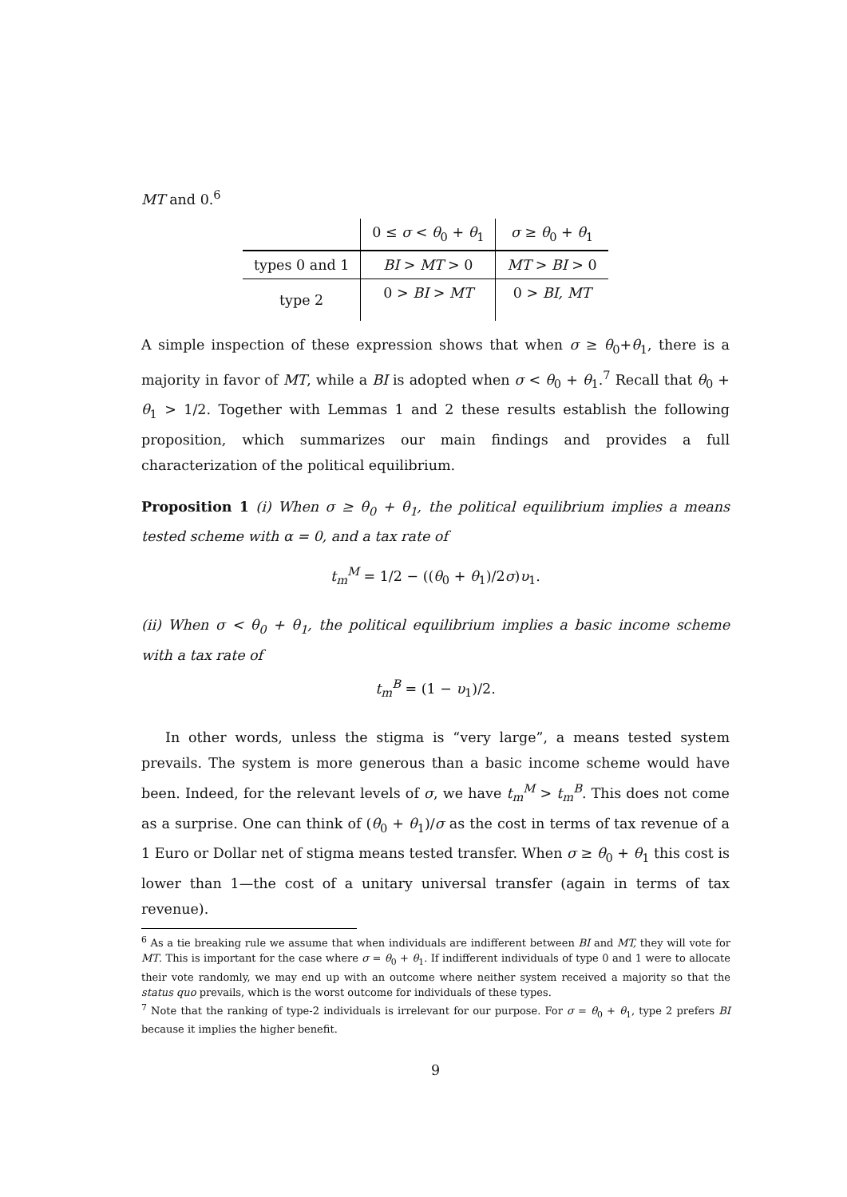MT and 0.<sup>6</sup>
| | 0 ≤ σ < θ<sub>0</sub> + θ<sub>1</sub> | σ ≥ θ<sub>0</sub> + θ<sub>1</sub> |
| types 0 and 1 | BI > MT > 0 | MT > BI > 0 |
| type 2 | 0 > BI > MT | 0 > BI, MT |
A simple inspection of these expression shows that when σ ≥ θ<sub>0</sub>+θ<sub>1</sub>, there is a majority in favor of MT, while a BI is adopted when σ < θ<sub>0</sub> + θ<sub>1</sub>.<sup>7</sup> Recall that θ<sub>0</sub> + θ<sub>1</sub> > 1/2. Together with Lemmas 1 and 2 these results establish the following proposition, which summarizes our main findings and provides a full characterization of the political equilibrium.
Proposition 1 (i) When σ ≥ θ<sub>0</sub> + θ<sub>1</sub>, the political equilibrium implies a means tested scheme with α = 0, and a tax rate of
t<sub>m</sub><sup>M</sup> = 1/2 − ((θ<sub>0</sub> + θ<sub>1</sub>)/2σ)υ<sub>1</sub>.
(ii) When σ < θ<sub>0</sub> + θ<sub>1</sub>, the political equilibrium implies a basic income scheme with a tax rate of
t<sub>m</sub><sup>B</sup> = (1 − υ<sub>1</sub>)/2.
In other words, unless the stigma is “very large”, a means tested system prevails. The system is more generous than a basic income scheme would have been. Indeed, for the relevant levels of σ, we have t<sub>m</sub><sup>M</sup> > t<sub>m</sub><sup>B</sup>. This does not come as a surprise. One can think of (θ<sub>0</sub> + θ<sub>1</sub>)/σ as the cost in terms of tax revenue of a 1 Euro or Dollar net of stigma means tested transfer. When σ ≥ θ<sub>0</sub> + θ<sub>1</sub> this cost is lower than 1—the cost of a unitary universal transfer (again in terms of tax revenue).
<sup>6</sup> As a tie breaking rule we assume that when individuals are indifferent between BI and MT, they will vote for MT. This is important for the case where σ = θ<sub>0</sub> + θ<sub>1</sub>. If indifferent individuals of type 0 and 1 were to allocate their vote randomly, we may end up with an outcome where neither system received a majority so that the status quo prevails, which is the worst outcome for individuals of these types.
<sup>7</sup> Note that the ranking of type-2 individuals is irrelevant for our purpose. For σ = θ<sub>0</sub> + θ<sub>1</sub>, type 2 prefers BI because it implies the higher benefit.
9